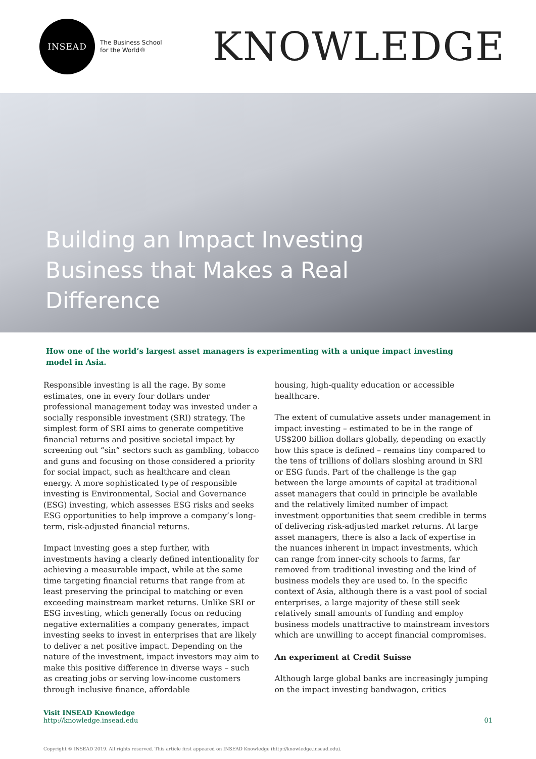INSEAD
The Business School
for the World®
KNOWLEDGE
Building an Impact Investing Business that Makes a Real Difference
How one of the world’s largest asset managers is experimenting with a unique impact investing model in Asia.
Responsible investing is all the rage. By some estimates, one in every four dollars under professional management today was invested under a socially responsible investment (SRI) strategy. The simplest form of SRI aims to generate competitive financial returns and positive societal impact by screening out “sin” sectors such as gambling, tobacco and guns and focusing on those considered a priority for social impact, such as healthcare and clean energy. A more sophisticated type of responsible investing is Environmental, Social and Governance (ESG) investing, which assesses ESG risks and seeks ESG opportunities to help improve a company’s long-term, risk-adjusted financial returns.
Impact investing goes a step further, with investments having a clearly defined intentionality for achieving a measurable impact, while at the same time targeting financial returns that range from at least preserving the principal to matching or even exceeding mainstream market returns. Unlike SRI or ESG investing, which generally focus on reducing negative externalities a company generates, impact investing seeks to invest in enterprises that are likely to deliver a net positive impact. Depending on the nature of the investment, impact investors may aim to make this positive difference in diverse ways – such as creating jobs or serving low-income customers through inclusive finance, affordable
housing, high-quality education or accessible healthcare.
The extent of cumulative assets under management in impact investing – estimated to be in the range of US$200 billion dollars globally, depending on exactly how this space is defined – remains tiny compared to the tens of trillions of dollars sloshing around in SRI or ESG funds. Part of the challenge is the gap between the large amounts of capital at traditional asset managers that could in principle be available and the relatively limited number of impact investment opportunities that seem credible in terms of delivering risk-adjusted market returns. At large asset managers, there is also a lack of expertise in the nuances inherent in impact investments, which can range from inner-city schools to farms, far removed from traditional investing and the kind of business models they are used to. In the specific context of Asia, although there is a vast pool of social enterprises, a large majority of these still seek relatively small amounts of funding and employ business models unattractive to mainstream investors which are unwilling to accept financial compromises.
An experiment at Credit Suisse
Although large global banks are increasingly jumping on the impact investing bandwagon, critics
Visit INSEAD Knowledge
http://knowledge.insead.edu
01
Copyright © INSEAD 2019. All rights reserved. This article first appeared on INSEAD Knowledge (http://knowledge.insead.edu).